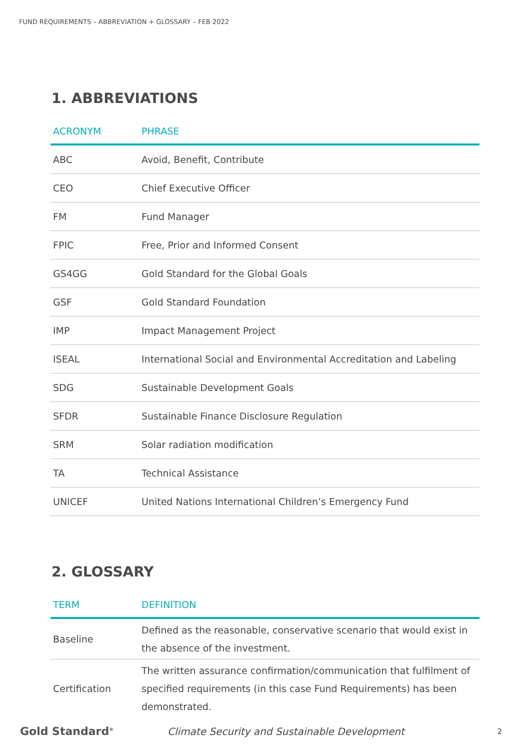FUND REQUIREMENTS – ABBREVIATION + GLOSSARY – FEB 2022
1. ABBREVIATIONS
| ACRONYM | PHRASE |
| --- | --- |
| ABC | Avoid, Benefit, Contribute |
| CEO | Chief Executive Officer |
| FM | Fund Manager |
| FPIC | Free, Prior and Informed Consent |
| GS4GG | Gold Standard for the Global Goals |
| GSF | Gold Standard Foundation |
| IMP | Impact Management Project |
| ISEAL | International Social and Environmental Accreditation and Labeling |
| SDG | Sustainable Development Goals |
| SFDR | Sustainable Finance Disclosure Regulation |
| SRM | Solar radiation modification |
| TA | Technical Assistance |
| UNICEF | United Nations International Children’s Emergency Fund |
2. GLOSSARY
| TERM | DEFINITION |
| --- | --- |
| Baseline | Defined as the reasonable, conservative scenario that would exist in the absence of the investment. |
| Certification | The written assurance confirmation/communication that fulfilment of specified requirements (in this case Fund Requirements) has been demonstrated. |
Gold Standard<sup>®</sup>
Climate Security and Sustainable Development
2